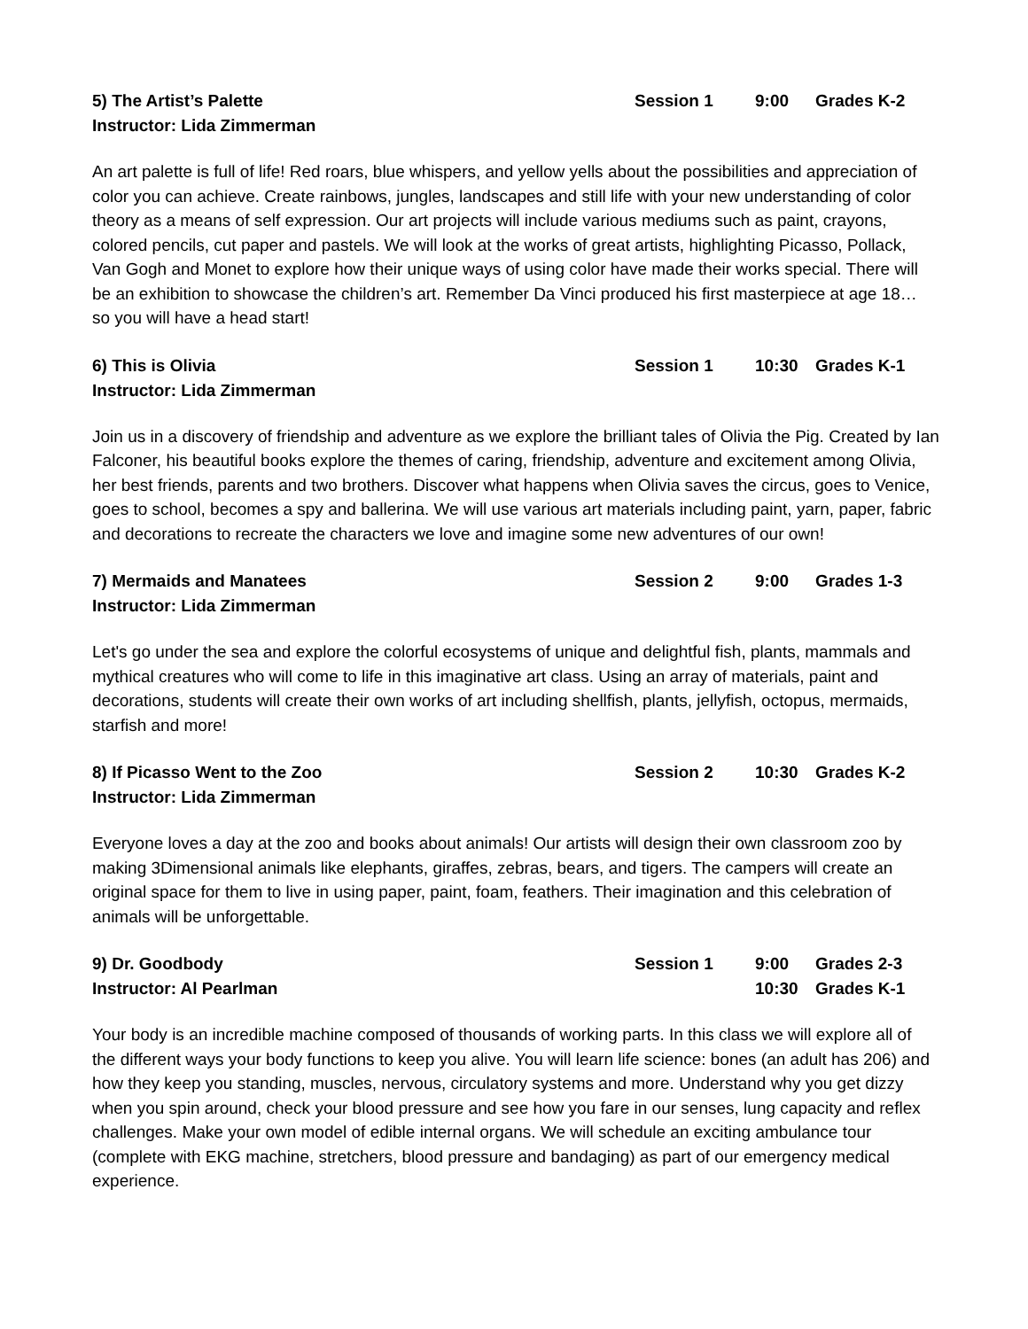5) The Artist’s Palette
Session 1
9:00
Grades K-2
Instructor: Lida Zimmerman
An art palette is full of life! Red roars, blue whispers, and yellow yells about the possibilities and appreciation of color you can achieve. Create rainbows, jungles, landscapes and still life with your new understanding of color theory as a means of self expression. Our art projects will include various mediums such as paint, crayons, colored pencils, cut paper and pastels. We will look at the works of great artists, highlighting Picasso, Pollack, Van Gogh and Monet to explore how their unique ways of using color have made their works special. There will be an exhibition to showcase the children’s art. Remember Da Vinci produced his first masterpiece at age 18… so you will have a head start!
6) This is Olivia
Session 1
10:30
Grades K-1
Instructor: Lida Zimmerman
Join us in a discovery of friendship and adventure as we explore the brilliant tales of Olivia the Pig. Created by Ian Falconer, his beautiful books explore the themes of caring, friendship, adventure and excitement among Olivia, her best friends, parents and two brothers. Discover what happens when Olivia saves the circus, goes to Venice, goes to school, becomes a spy and ballerina. We will use various art materials including paint, yarn, paper, fabric and decorations to recreate the characters we love and imagine some new adventures of our own!
7) Mermaids and Manatees
Session 2
9:00
Grades 1-3
Instructor: Lida Zimmerman
Let's go under the sea and explore the colorful ecosystems of unique and delightful fish, plants, mammals and mythical creatures who will come to life in this imaginative art class. Using an array of materials, paint and decorations, students will create their own works of art including shellfish, plants, jellyfish, octopus, mermaids, starfish and more!
8) If Picasso Went to the Zoo
Session 2
10:30
Grades K-2
Instructor: Lida Zimmerman
Everyone loves a day at the zoo and books about animals! Our artists will design their own classroom zoo by making 3Dimensional animals like elephants, giraffes, zebras, bears, and tigers. The campers will create an original space for them to live in using paper, paint, foam, feathers. Their imagination and this celebration of animals will be unforgettable.
9) Dr. Goodbody
Session 1
9:00
Grades 2-3
Instructor: Al Pearlman
10:30
Grades K-1
Your body is an incredible machine composed of thousands of working parts. In this class we will explore all of the different ways your body functions to keep you alive. You will learn life science: bones (an adult has 206) and how they keep you standing, muscles, nervous, circulatory systems and more. Understand why you get dizzy when you spin around, check your blood pressure and see how you fare in our senses, lung capacity and reflex challenges. Make your own model of edible internal organs. We will schedule an exciting ambulance tour (complete with EKG machine, stretchers, blood pressure and bandaging) as part of our emergency medical experience.